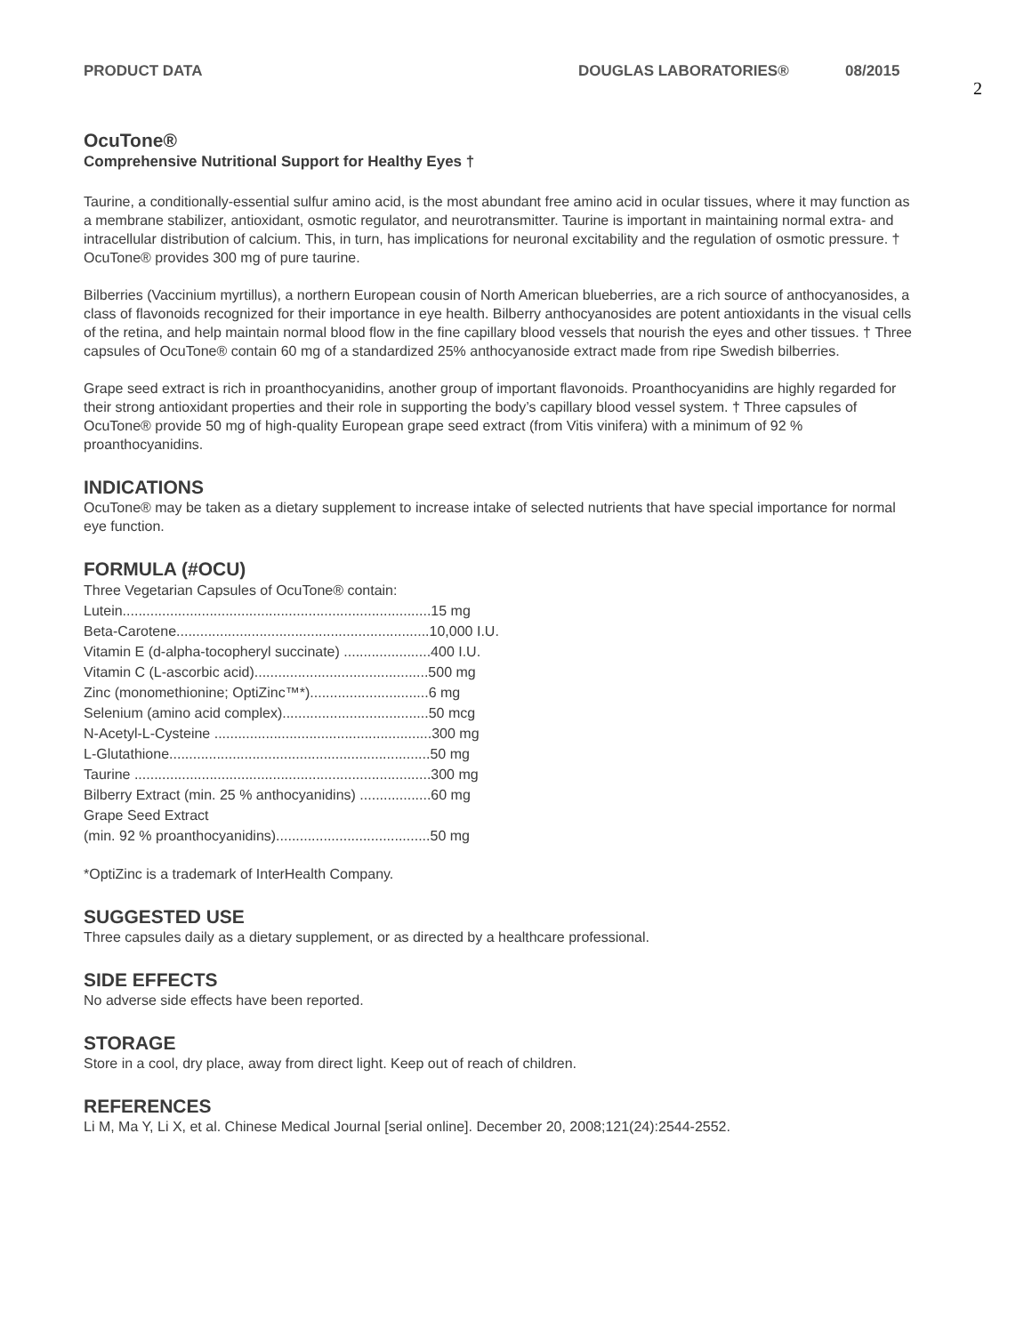PRODUCT DATA DOUGLAS LABORATORIES® 08/2015
2
OcuTone®
Comprehensive Nutritional Support for Healthy Eyes †
Taurine, a conditionally-essential sulfur amino acid, is the most abundant free amino acid in ocular tissues, where it may function as a membrane stabilizer, antioxidant, osmotic regulator, and neurotransmitter. Taurine is important in maintaining normal extra- and intracellular distribution of calcium. This, in turn, has implications for neuronal excitability and the regulation of osmotic pressure. † OcuTone® provides 300 mg of pure taurine.
Bilberries (Vaccinium myrtillus), a northern European cousin of North American blueberries, are a rich source of anthocyanosides, a class of flavonoids recognized for their importance in eye health. Bilberry anthocyanosides are potent antioxidants in the visual cells of the retina, and help maintain normal blood flow in the fine capillary blood vessels that nourish the eyes and other tissues. † Three capsules of OcuTone® contain 60 mg of a standardized 25% anthocyanoside extract made from ripe Swedish bilberries.
Grape seed extract is rich in proanthocyanidins, another group of important flavonoids. Proanthocyanidins are highly regarded for their strong antioxidant properties and their role in supporting the body’s capillary blood vessel system. † Three capsules of OcuTone® provide 50 mg of high-quality European grape seed extract (from Vitis vinifera) with a minimum of 92 % proanthocyanidins.
INDICATIONS
OcuTone® may be taken as a dietary supplement to increase intake of selected nutrients that have special importance for normal eye function.
FORMULA (#OCU)
Three Vegetarian Capsules of OcuTone® contain:
Lutein..............................................................................15 mg
Beta-Carotene................................................................10,000 I.U.
Vitamin E (d-alpha-tocopheryl succinate) ......................400 I.U.
Vitamin C (L-ascorbic acid)............................................500 mg
Zinc (monomethionine; OptiZinc™*)..............................6 mg
Selenium (amino acid complex).....................................50 mcg
N-Acetyl-L-Cysteine .......................................................300 mg
L-Glutathione..................................................................50 mg
Taurine ...........................................................................300 mg
Bilberry Extract (min. 25 % anthocyanidins) ..................60 mg
Grape Seed Extract
(min. 92 % proanthocyanidins).......................................50 mg
*OptiZinc is a trademark of InterHealth Company.
SUGGESTED USE
Three capsules daily as a dietary supplement, or as directed by a healthcare professional.
SIDE EFFECTS
No adverse side effects have been reported.
STORAGE
Store in a cool, dry place, away from direct light. Keep out of reach of children.
REFERENCES
Li M, Ma Y, Li X, et al. Chinese Medical Journal [serial online]. December 20, 2008;121(24):2544-2552.